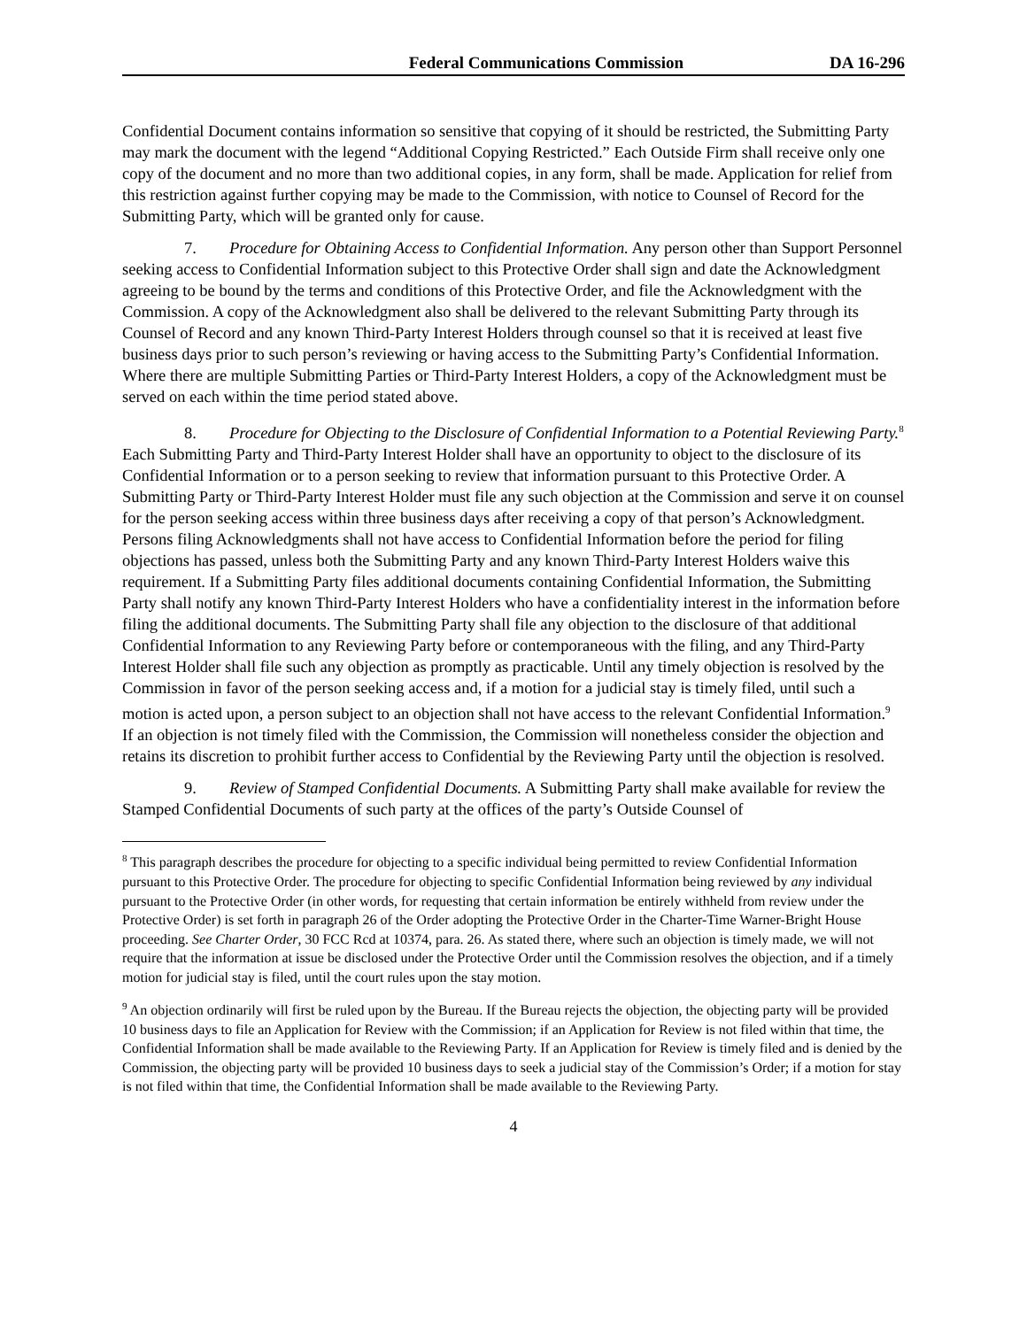Federal Communications Commission DA 16-296
Confidential Document contains information so sensitive that copying of it should be restricted, the Submitting Party may mark the document with the legend “Additional Copying Restricted.” Each Outside Firm shall receive only one copy of the document and no more than two additional copies, in any form, shall be made. Application for relief from this restriction against further copying may be made to the Commission, with notice to Counsel of Record for the Submitting Party, which will be granted only for cause.
7. Procedure for Obtaining Access to Confidential Information. Any person other than Support Personnel seeking access to Confidential Information subject to this Protective Order shall sign and date the Acknowledgment agreeing to be bound by the terms and conditions of this Protective Order, and file the Acknowledgment with the Commission. A copy of the Acknowledgment also shall be delivered to the relevant Submitting Party through its Counsel of Record and any known Third-Party Interest Holders through counsel so that it is received at least five business days prior to such person’s reviewing or having access to the Submitting Party’s Confidential Information. Where there are multiple Submitting Parties or Third-Party Interest Holders, a copy of the Acknowledgment must be served on each within the time period stated above.
8. Procedure for Objecting to the Disclosure of Confidential Information to a Potential Reviewing Party.<sup>8</sup> Each Submitting Party and Third-Party Interest Holder shall have an opportunity to object to the disclosure of its Confidential Information or to a person seeking to review that information pursuant to this Protective Order. A Submitting Party or Third-Party Interest Holder must file any such objection at the Commission and serve it on counsel for the person seeking access within three business days after receiving a copy of that person’s Acknowledgment. Persons filing Acknowledgments shall not have access to Confidential Information before the period for filing objections has passed, unless both the Submitting Party and any known Third-Party Interest Holders waive this requirement. If a Submitting Party files additional documents containing Confidential Information, the Submitting Party shall notify any known Third-Party Interest Holders who have a confidentiality interest in the information before filing the additional documents. The Submitting Party shall file any objection to the disclosure of that additional Confidential Information to any Reviewing Party before or contemporaneous with the filing, and any Third-Party Interest Holder shall file such any objection as promptly as practicable. Until any timely objection is resolved by the Commission in favor of the person seeking access and, if a motion for a judicial stay is timely filed, until such a motion is acted upon, a person subject to an objection shall not have access to the relevant Confidential Information.<sup>9</sup> If an objection is not timely filed with the Commission, the Commission will nonetheless consider the objection and retains its discretion to prohibit further access to Confidential by the Reviewing Party until the objection is resolved.
9. Review of Stamped Confidential Documents. A Submitting Party shall make available for review the Stamped Confidential Documents of such party at the offices of the party’s Outside Counsel of
<sup>8</sup> This paragraph describes the procedure for objecting to a specific individual being permitted to review Confidential Information pursuant to this Protective Order. The procedure for objecting to specific Confidential Information being reviewed by any individual pursuant to the Protective Order (in other words, for requesting that certain information be entirely withheld from review under the Protective Order) is set forth in paragraph 26 of the Order adopting the Protective Order in the Charter-Time Warner-Bright House proceeding. See Charter Order, 30 FCC Rcd at 10374, para. 26. As stated there, where such an objection is timely made, we will not require that the information at issue be disclosed under the Protective Order until the Commission resolves the objection, and if a timely motion for judicial stay is filed, until the court rules upon the stay motion.
<sup>9</sup> An objection ordinarily will first be ruled upon by the Bureau. If the Bureau rejects the objection, the objecting party will be provided 10 business days to file an Application for Review with the Commission; if an Application for Review is not filed within that time, the Confidential Information shall be made available to the Reviewing Party. If an Application for Review is timely filed and is denied by the Commission, the objecting party will be provided 10 business days to seek a judicial stay of the Commission’s Order; if a motion for stay is not filed within that time, the Confidential Information shall be made available to the Reviewing Party.
4